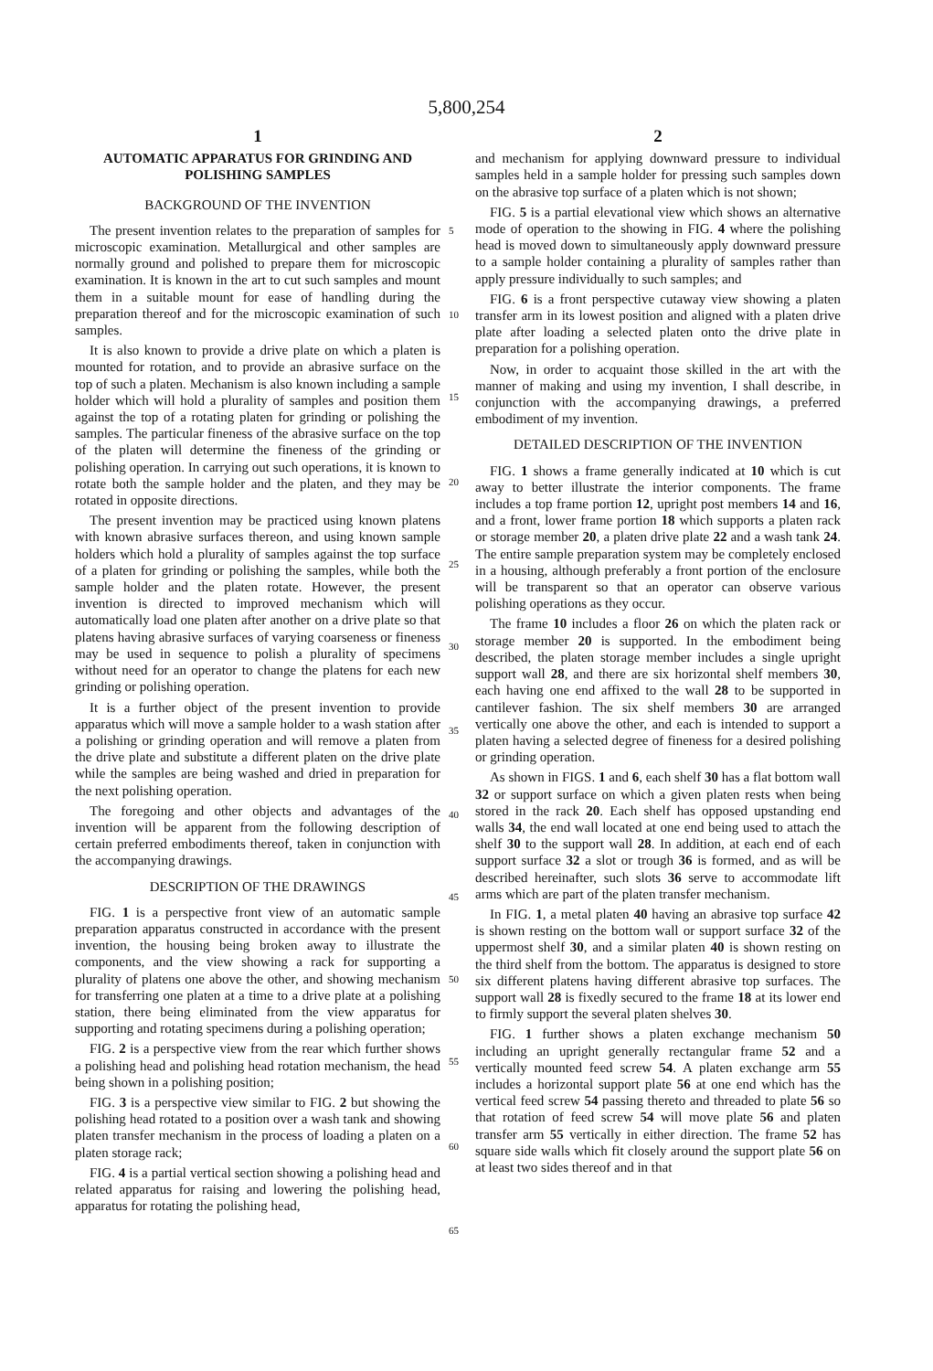5,800,254
1
AUTOMATIC APPARATUS FOR GRINDING AND POLISHING SAMPLES
BACKGROUND OF THE INVENTION
The present invention relates to the preparation of samples for microscopic examination. Metallurgical and other samples are normally ground and polished to prepare them for microscopic examination. It is known in the art to cut such samples and mount them in a suitable mount for ease of handling during the preparation thereof and for the microscopic examination of such samples.
It is also known to provide a drive plate on which a platen is mounted for rotation, and to provide an abrasive surface on the top of such a platen. Mechanism is also known including a sample holder which will hold a plurality of samples and position them against the top of a rotating platen for grinding or polishing the samples. The particular fineness of the abrasive surface on the top of the platen will determine the fineness of the grinding or polishing operation. In carrying out such operations, it is known to rotate both the sample holder and the platen, and they may be rotated in opposite directions.
The present invention may be practiced using known platens with known abrasive surfaces thereon, and using known sample holders which hold a plurality of samples against the top surface of a platen for grinding or polishing the samples, while both the sample holder and the platen rotate. However, the present invention is directed to improved mechanism which will automatically load one platen after another on a drive plate so that platens having abrasive surfaces of varying coarseness or fineness may be used in sequence to polish a plurality of specimens without need for an operator to change the platens for each new grinding or polishing operation.
It is a further object of the present invention to provide apparatus which will move a sample holder to a wash station after a polishing or grinding operation and will remove a platen from the drive plate and substitute a different platen on the drive plate while the samples are being washed and dried in preparation for the next polishing operation.
The foregoing and other objects and advantages of the invention will be apparent from the following description of certain preferred embodiments thereof, taken in conjunction with the accompanying drawings.
DESCRIPTION OF THE DRAWINGS
FIG. 1 is a perspective front view of an automatic sample preparation apparatus constructed in accordance with the present invention, the housing being broken away to illustrate the components, and the view showing a rack for supporting a plurality of platens one above the other, and showing mechanism for transferring one platen at a time to a drive plate at a polishing station, there being eliminated from the view apparatus for supporting and rotating specimens during a polishing operation;
FIG. 2 is a perspective view from the rear which further shows a polishing head and polishing head rotation mechanism, the head being shown in a polishing position;
FIG. 3 is a perspective view similar to FIG. 2 but showing the polishing head rotated to a position over a wash tank and showing platen transfer mechanism in the process of loading a platen on a platen storage rack;
FIG. 4 is a partial vertical section showing a polishing head and related apparatus for raising and lowering the polishing head, apparatus for rotating the polishing head,
2
and mechanism for applying downward pressure to individual samples held in a sample holder for pressing such samples down on the abrasive top surface of a platen which is not shown;
FIG. 5 is a partial elevational view which shows an alternative mode of operation to the showing in FIG. 4 where the polishing head is moved down to simultaneously apply downward pressure to a sample holder containing a plurality of samples rather than apply pressure individually to such samples; and
FIG. 6 is a front perspective cutaway view showing a platen transfer arm in its lowest position and aligned with a platen drive plate after loading a selected platen onto the drive plate in preparation for a polishing operation.
Now, in order to acquaint those skilled in the art with the manner of making and using my invention, I shall describe, in conjunction with the accompanying drawings, a preferred embodiment of my invention.
DETAILED DESCRIPTION OF THE INVENTION
FIG. 1 shows a frame generally indicated at 10 which is cut away to better illustrate the interior components. The frame includes a top frame portion 12, upright post members 14 and 16, and a front, lower frame portion 18 which supports a platen rack or storage member 20, a platen drive plate 22 and a wash tank 24. The entire sample preparation system may be completely enclosed in a housing, although preferably a front portion of the enclosure will be transparent so that an operator can observe various polishing operations as they occur.
The frame 10 includes a floor 26 on which the platen rack or storage member 20 is supported. In the embodiment being described, the platen storage member includes a single upright support wall 28, and there are six horizontal shelf members 30, each having one end affixed to the wall 28 to be supported in cantilever fashion. The six shelf members 30 are arranged vertically one above the other, and each is intended to support a platen having a selected degree of fineness for a desired polishing or grinding operation.
As shown in FIGS. 1 and 6, each shelf 30 has a flat bottom wall 32 or support surface on which a given platen rests when being stored in the rack 20. Each shelf has opposed upstanding end walls 34, the end wall located at one end being used to attach the shelf 30 to the support wall 28. In addition, at each end of each support surface 32 a slot or trough 36 is formed, and as will be described hereinafter, such slots 36 serve to accommodate lift arms which are part of the platen transfer mechanism.
In FIG. 1, a metal platen 40 having an abrasive top surface 42 is shown resting on the bottom wall or support surface 32 of the uppermost shelf 30, and a similar platen 40 is shown resting on the third shelf from the bottom. The apparatus is designed to store six different platens having different abrasive top surfaces. The support wall 28 is fixedly secured to the frame 18 at its lower end to firmly support the several platen shelves 30.
FIG. 1 further shows a platen exchange mechanism 50 including an upright generally rectangular frame 52 and a vertically mounted feed screw 54. A platen exchange arm 55 includes a horizontal support plate 56 at one end which has the vertical feed screw 54 passing thereto and threaded to plate 56 so that rotation of feed screw 54 will move plate 56 and platen transfer arm 55 vertically in either direction. The frame 52 has square side walls which fit closely around the support plate 56 on at least two sides thereof and in that
5
10
15
20
25
30
35
40
45
50
55
60
65